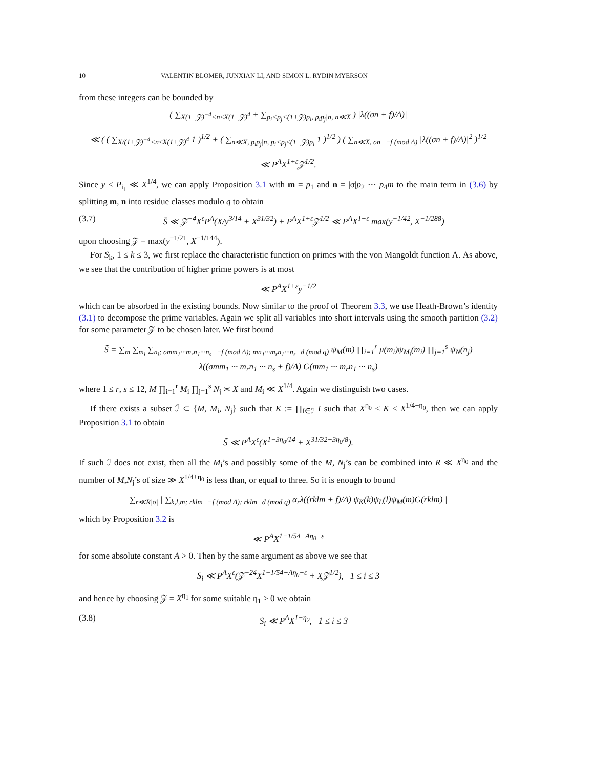10 VALENTIN BLOMER, JUNXIAN LI, AND SIMON L. RYDIN MYERSON
from these integers can be bounded by
( ∑<sub>X(1+𝒵)<sup>−4</sup><n≤X(1+𝒵)<sup>4</sup></sub> + ∑<sub>p<sub>i</sub><p<sub>j</sub><(1+𝒵)p<sub>i</sub>, p<sub>i</sub>p<sub>j</sub>|n, n≪X</sub> ) |λ((σn + f)/Δ)|
≪ ( ( ∑<sub>X/(1+𝒵)<sup>−4</sup><n≤X(1+𝒵)<sup>4</sup></sub> 1 )<sup>1/2</sup> + ( ∑<sub>n≪X, p<sub>i</sub>p<sub>j</sub>|n, p<sub>i</sub><p<sub>j</sub>≤(1+𝒵)p<sub>i</sub></sub> 1 )<sup>1/2</sup> ) ( ∑<sub>n≪X, σn≡−f (mod Δ)</sub> |λ((σn + f)/Δ)|<sup>2</sup> )<sup>1/2</sup>
≪ P<sup>A</sup>X<sup>1+ε</sup>𝒵<sup>1/2</sup>.
Since y < P<sub>i<sub>1</sub></sub> ≪ X<sup>1/4</sup>, we can apply Proposition 3.1 with m = p<sub>1</sub> and n = |σ|p<sub>2</sub> ··· p<sub>4</sub>m to the main term in (3.6) by splitting m, n into residue classes modulo q to obtain
(3.7) S̄ ≪ 𝒵<sup>−4</sup>X<sup>ε</sup>P<sup>A</sup>(X/y<sup>3/14</sup> + X<sup>31/32</sup>) + P<sup>A</sup>X<sup>1+ε</sup>𝒵<sup>1/2</sup> ≪ P<sup>A</sup>X<sup>1+ε</sup> max(y<sup>−1/42</sup>, X<sup>−1/288</sup>)
upon choosing 𝒵 = max(y<sup>−1/21</sup>, X<sup>−1/144</sup>).
For S<sub>k</sub>, 1 ≤ k ≤ 3, we first replace the characteristic function on primes with the von Mangoldt function Λ. As above, we see that the contribution of higher prime powers is at most
≪ P<sup>A</sup>X<sup>1+ε</sup>y<sup>−1/2</sup>
which can be absorbed in the existing bounds. Now similar to the proof of Theorem 3.3, we use Heath-Brown’s identity (3.1) to decompose the prime variables. Again we split all variables into short intervals using the smooth partition (3.2) for some parameter 𝒵 to be chosen later. We first bound
S̃ = ∑<sub>m</sub> ∑<sub>m<sub>i</sub></sub> ∑<sub>n<sub>i</sub>; σmm<sub>1</sub>···m<sub>r</sub>n<sub>1</sub>···n<sub>s</sub>≡−f (mod Δ); mn<sub>1</sub>···m<sub>r</sub>n<sub>1</sub>···n<sub>s</sub>≡d (mod q)</sub> ψ<sub>M</sub>(m) ∏<sub>i=1</sub><sup>r</sup> μ(m<sub>i</sub>)ψ<sub>M<sub>i</sub></sub>(m<sub>i</sub>) ∏<sub>j=1</sub><sup>s</sup> ψ<sub>N</sub>(n<sub>j</sub>)
λ((σmm<sub>1</sub> ··· m<sub>r</sub>n<sub>1</sub> ··· n<sub>s</sub> + f)/Δ) G(mm<sub>1</sub> ··· m<sub>r</sub>n<sub>1</sub> ··· n<sub>s</sub>)
where 1 ≤ r, s ≤ 12, M ∏<sub>i=1</sub><sup>r</sup> M<sub>i</sub> ∏<sub>j=1</sub><sup>s</sup> N<sub>j</sub> ≍ X and M<sub>i</sub> ≪ X<sup>1/4</sup>. Again we distinguish two cases.
If there exists a subset ℐ ⊂ {M, M<sub>i</sub>, N<sub>j</sub>} such that K := ∏<sub>I∈ℐ</sub> I such that X<sup>η<sub>0</sub></sup> < K ≤ X<sup>1/4+η<sub>0</sub></sup>, then we can apply Proposition 3.1 to obtain
S̃ ≪ P<sup>A</sup>X<sup>ε</sup>(X<sup>1−3η<sub>0</sub>/14</sup> + X<sup>31/32+3η<sub>0</sub>/8</sup>).
If such ℐ does not exist, then all the M<sub>i</sub>’s and possibly some of the M, N<sub>j</sub>’s can be combined into R ≪ X<sup>η<sub>0</sub></sup> and the number of M,N<sub>j</sub>’s of size ≫ X<sup>1/4+η<sub>0</sub></sup> is less than, or equal to three. So it is enough to bound
∑<sub>r≪R|σ|</sub> | ∑<sub>k,l,m; rklm≡−f (mod Δ); rklm≡d (mod q)</sub> α<sub>r</sub>λ((rklm + f)/Δ) ψ<sub>K</sub>(k)ψ<sub>L</sub>(l)ψ<sub>M</sub>(m)G(rklm) |
which by Proposition 3.2 is
≪ P<sup>A</sup>X<sup>1−1/54+Aη<sub>0</sub>+ε</sup>
for some absolute constant A > 0. Then by the same argument as above we see that
S<sub>i</sub> ≪ P<sup>A</sup>X<sup>ε</sup>(𝒵<sup>−24</sup>X<sup>1−1/54+Aη<sub>0</sub>+ε</sup> + X𝒵<sup>1/2</sup>), 1 ≤ i ≤ 3
and hence by choosing 𝒵 = X<sup>η<sub>1</sub></sup> for some suitable η<sub>1</sub> > 0 we obtain
(3.8) S<sub>i</sub> ≪ P<sup>A</sup>X<sup>1−η<sub>2</sub></sup>, 1 ≤ i ≤ 3